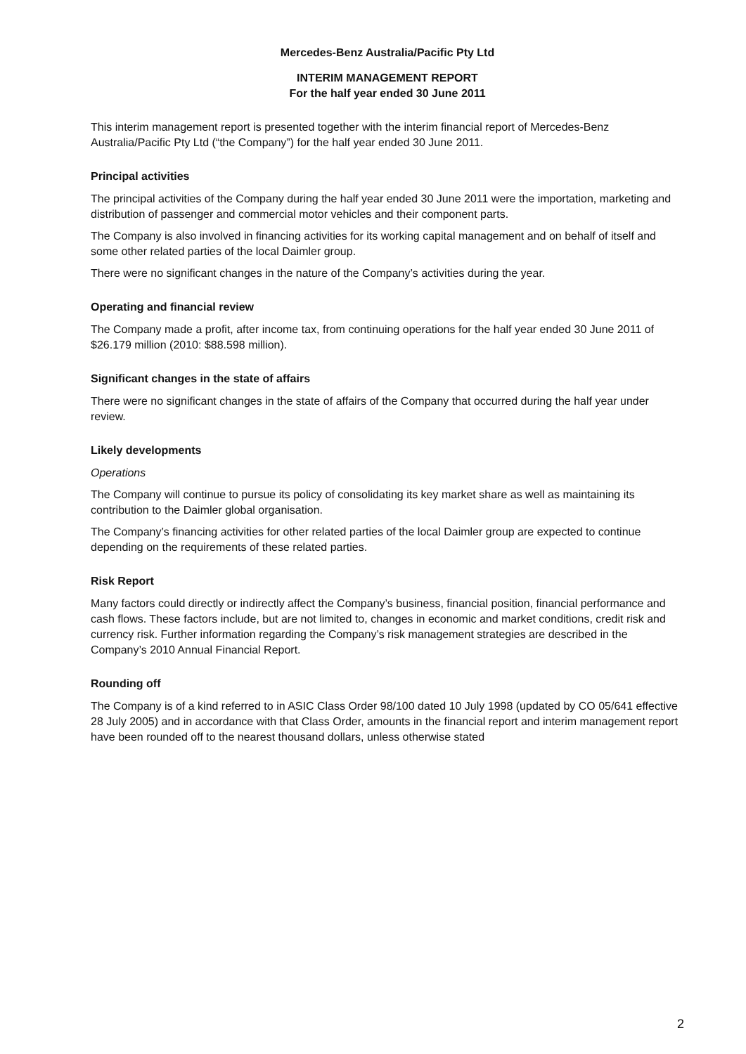Mercedes-Benz Australia/Pacific Pty Ltd
INTERIM MANAGEMENT REPORT
For the half year ended 30 June 2011
This interim management report is presented together with the interim financial report of Mercedes-Benz Australia/Pacific Pty Ltd (“the Company”) for the half year ended 30 June 2011.
Principal activities
The principal activities of the Company during the half year ended 30 June 2011 were the importation, marketing and distribution of passenger and commercial motor vehicles and their component parts.
The Company is also involved in financing activities for its working capital management and on behalf of itself and some other related parties of the local Daimler group.
There were no significant changes in the nature of the Company’s activities during the year.
Operating and financial review
The Company made a profit, after income tax, from continuing operations for the half year ended 30 June 2011 of $26.179 million (2010: $88.598 million).
Significant changes in the state of affairs
There were no significant changes in the state of affairs of the Company that occurred during the half year under review.
Likely developments
Operations
The Company will continue to pursue its policy of consolidating its key market share as well as maintaining its contribution to the Daimler global organisation.
The Company’s financing activities for other related parties of the local Daimler group are expected to continue depending on the requirements of these related parties.
Risk Report
Many factors could directly or indirectly affect the Company’s business, financial position, financial performance and cash flows. These factors include, but are not limited to, changes in economic and market conditions, credit risk and currency risk. Further information regarding the Company’s risk management strategies are described in the Company’s 2010 Annual Financial Report.
Rounding off
The Company is of a kind referred to in ASIC Class Order 98/100 dated 10 July 1998 (updated by CO 05/641 effective 28 July 2005) and in accordance with that Class Order, amounts in the financial report and interim management report have been rounded off to the nearest thousand dollars, unless otherwise stated
2